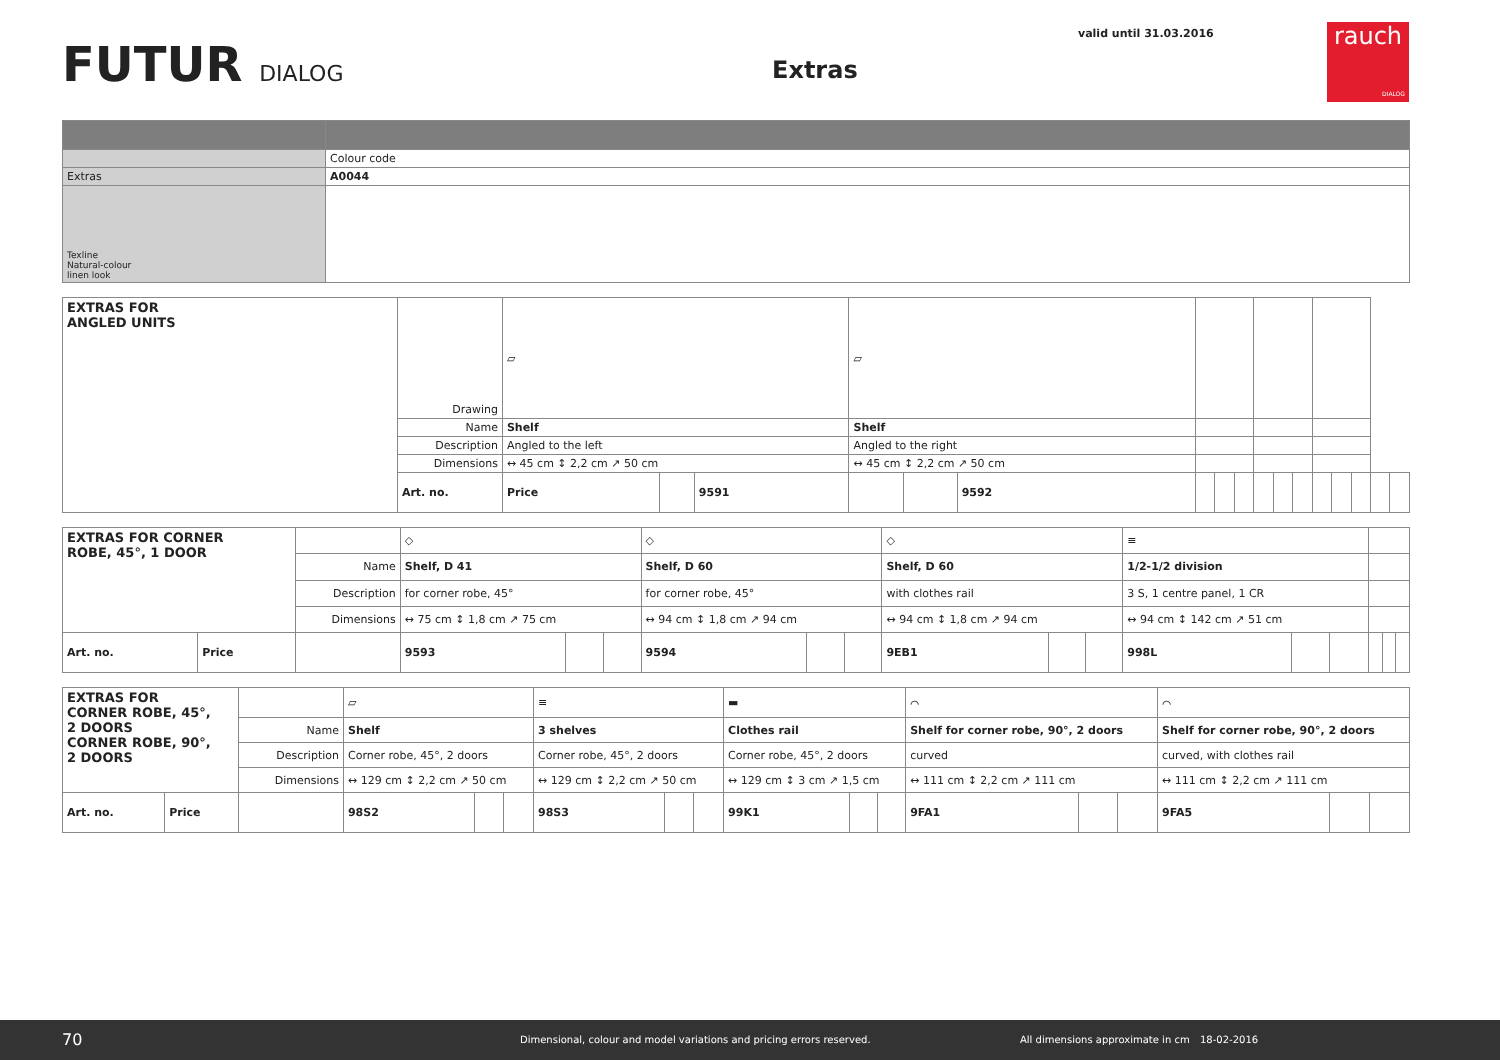FUTUR DIALOG Extras
valid until 31.03.2016
rauch
DIALOG
| | Colour code |
| Extras | A0044 |
| Texline Natural-colour linen look | |
| EXTRAS FOR ANGLED UNITS | Drawing | ▱ | | | ▱ | | | | | | | | | | | | | |
| | Name | Shelf | | | Shelf | | | | | | | | | | | | | |
| | Description | Angled to the left | | | Angled to the right | | | | | | | | | | | | | |
| | Dimensions | ↔ 45 cm ↕ 2,2 cm ↗ 50 cm | | | ↔ 45 cm ↕ 2,2 cm ↗ 50 cm | | | | | | | | | | | | | |
| | Art. no. | Price | | 9591 | | | 9592 | | | | | | | | | | | |
| EXTRAS FOR CORNER ROBE, 45°, 1 DOOR | | | ◇ | | | ◇ | | | ◇ | | | ≡ | | | | | |
| | | Name | Shelf, D 41 | | | Shelf, D 60 | | | Shelf, D 60 | | | 1/2-1/2 division | | | | | |
| | | Description | for corner robe, 45° | | | for corner robe, 45° | | | with clothes rail | | | 3 S, 1 centre panel, 1 CR | | | | | |
| | | Dimensions | ↔ 75 cm ↕ 1,8 cm ↗ 75 cm | | | ↔ 94 cm ↕ 1,8 cm ↗ 94 cm | | | ↔ 94 cm ↕ 1,8 cm ↗ 94 cm | | | ↔ 94 cm ↕ 142 cm ↗ 51 cm | | | | | |
| Art. no. | Price | | 9593 | | | 9594 | | | 9EB1 | | | 998L | | | | | |
| EXTRAS FOR CORNER ROBE, 45°, 2 DOORS CORNER ROBE, 90°, 2 DOORS | | | ▱ | | | ≡ | | | ▬ | | | ⌒ | | | ⌒ | | |
| | | Name | Shelf | | | 3 shelves | | | Clothes rail | | | Shelf for corner robe, 90°, 2 doors | | | Shelf for corner robe, 90°, 2 doors | | |
| | | Description | Corner robe, 45°, 2 doors | | | Corner robe, 45°, 2 doors | | | Corner robe, 45°, 2 doors | | | curved | | | curved, with clothes rail | | |
| | | Dimensions | ↔ 129 cm ↕ 2,2 cm ↗ 50 cm | | | ↔ 129 cm ↕ 2,2 cm ↗ 50 cm | | | ↔ 129 cm ↕ 3 cm ↗ 1,5 cm | | | ↔ 111 cm ↕ 2,2 cm ↗ 111 cm | | | ↔ 111 cm ↕ 2,2 cm ↗ 111 cm | | |
| Art. no. | Price | | 98S2 | | | 98S3 | | | 99K1 | | | 9FA1 | | | 9FA5 | | |
70
Dimensional, colour and model variations and pricing errors reserved.
All dimensions approximate in cm
18-02-2016